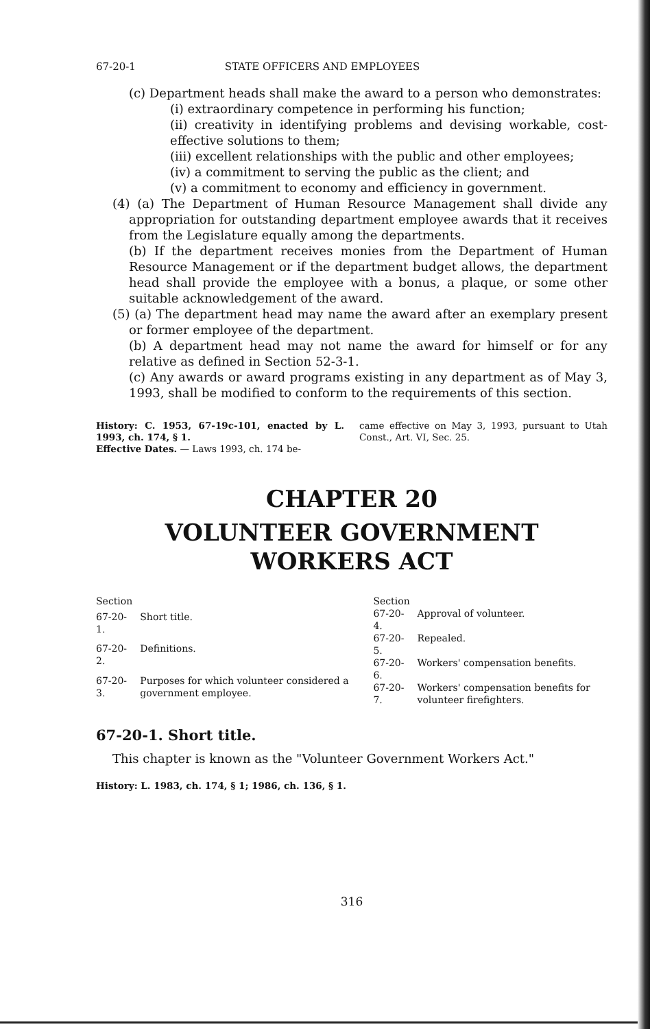67-20-1 STATE OFFICERS AND EMPLOYEES
(c) Department heads shall make the award to a person who demonstrates:
(i) extraordinary competence in performing his function;
(ii) creativity in identifying problems and devising workable, cost-effective solutions to them;
(iii) excellent relationships with the public and other employees;
(iv) a commitment to serving the public as the client; and
(v) a commitment to economy and efficiency in government.
(4) (a) The Department of Human Resource Management shall divide any appropriation for outstanding department employee awards that it receives from the Legislature equally among the departments.
(b) If the department receives monies from the Department of Human Resource Management or if the department budget allows, the department head shall provide the employee with a bonus, a plaque, or some other suitable acknowledgement of the award.
(5) (a) The department head may name the award after an exemplary present or former employee of the department.
(b) A department head may not name the award for himself or for any relative as defined in Section 52-3-1.
(c) Any awards or award programs existing in any department as of May 3, 1993, shall be modified to conform to the requirements of this section.
History: C. 1953, 67-19c-101, enacted by L. 1993, ch. 174, § 1.
Effective Dates. — Laws 1993, ch. 174 be-
came effective on May 3, 1993, pursuant to Utah Const., Art. VI, Sec. 25.
CHAPTER 20
VOLUNTEER GOVERNMENT WORKERS ACT
| Section | |
| 67-20-1. | Short title. |
| 67-20-2. | Definitions. |
| 67-20-3. | Purposes for which volunteer considered a government employee. |
| Section | |
| 67-20-4. | Approval of volunteer. |
| 67-20-5. | Repealed. |
| 67-20-6. | Workers' compensation benefits. |
| 67-20-7. | Workers' compensation benefits for volunteer firefighters. |
67-20-1. Short title.
This chapter is known as the "Volunteer Government Workers Act."
History: L. 1983, ch. 174, § 1; 1986, ch. 136, § 1.
316